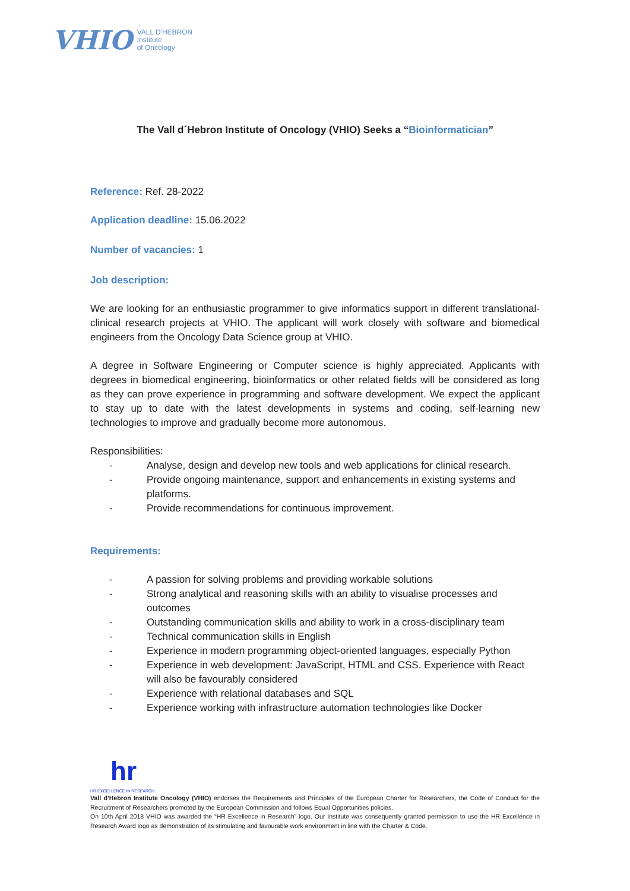VHIO VALL D'HEBRON
Institute
of Oncology
The Vall d´Hebron Institute of Oncology (VHIO) Seeks a “Bioinformatician”
Reference: Ref. 28-2022
Application deadline: 15.06.2022
Number of vacancies: 1
Job description:
We are looking for an enthusiastic programmer to give informatics support in different translational-clinical research projects at VHIO. The applicant will work closely with software and biomedical engineers from the Oncology Data Science group at VHIO.
A degree in Software Engineering or Computer science is highly appreciated. Applicants with degrees in biomedical engineering, bioinformatics or other related fields will be considered as long as they can prove experience in programming and software development. We expect the applicant to stay up to date with the latest developments in systems and coding, self-learning new technologies to improve and gradually become more autonomous.
Responsibilities:
- Analyse, design and develop new tools and web applications for clinical research.
- Provide ongoing maintenance, support and enhancements in existing systems and platforms.
- Provide recommendations for continuous improvement.
Requirements:
- A passion for solving problems and providing workable solutions
- Strong analytical and reasoning skills with an ability to visualise processes and outcomes
- Outstanding communication skills and ability to work in a cross-disciplinary team
- Technical communication skills in English
- Experience in modern programming object-oriented languages, especially Python
- Experience in web development: JavaScript, HTML and CSS. Experience with React will also be favourably considered
- Experience with relational databases and SQL
- Experience working with infrastructure automation technologies like Docker
hr
HR EXCELLENCE IN RESEARCH
Vall d’Hebron Institute Oncology (VHIO) endorses the Requirements and Principles of the European Charter for Researchers, the Code of Conduct for the Recruitment of Researchers promoted by the European Commission and follows Equal Opportunities policies.
On 10th April 2018 VHIO was awarded the “HR Excellence in Research” logo. Our Institute was consequently granted permission to use the HR Excellence in Research Award logo as demonstration of its stimulating and favourable work environment in line with the Charter & Code.